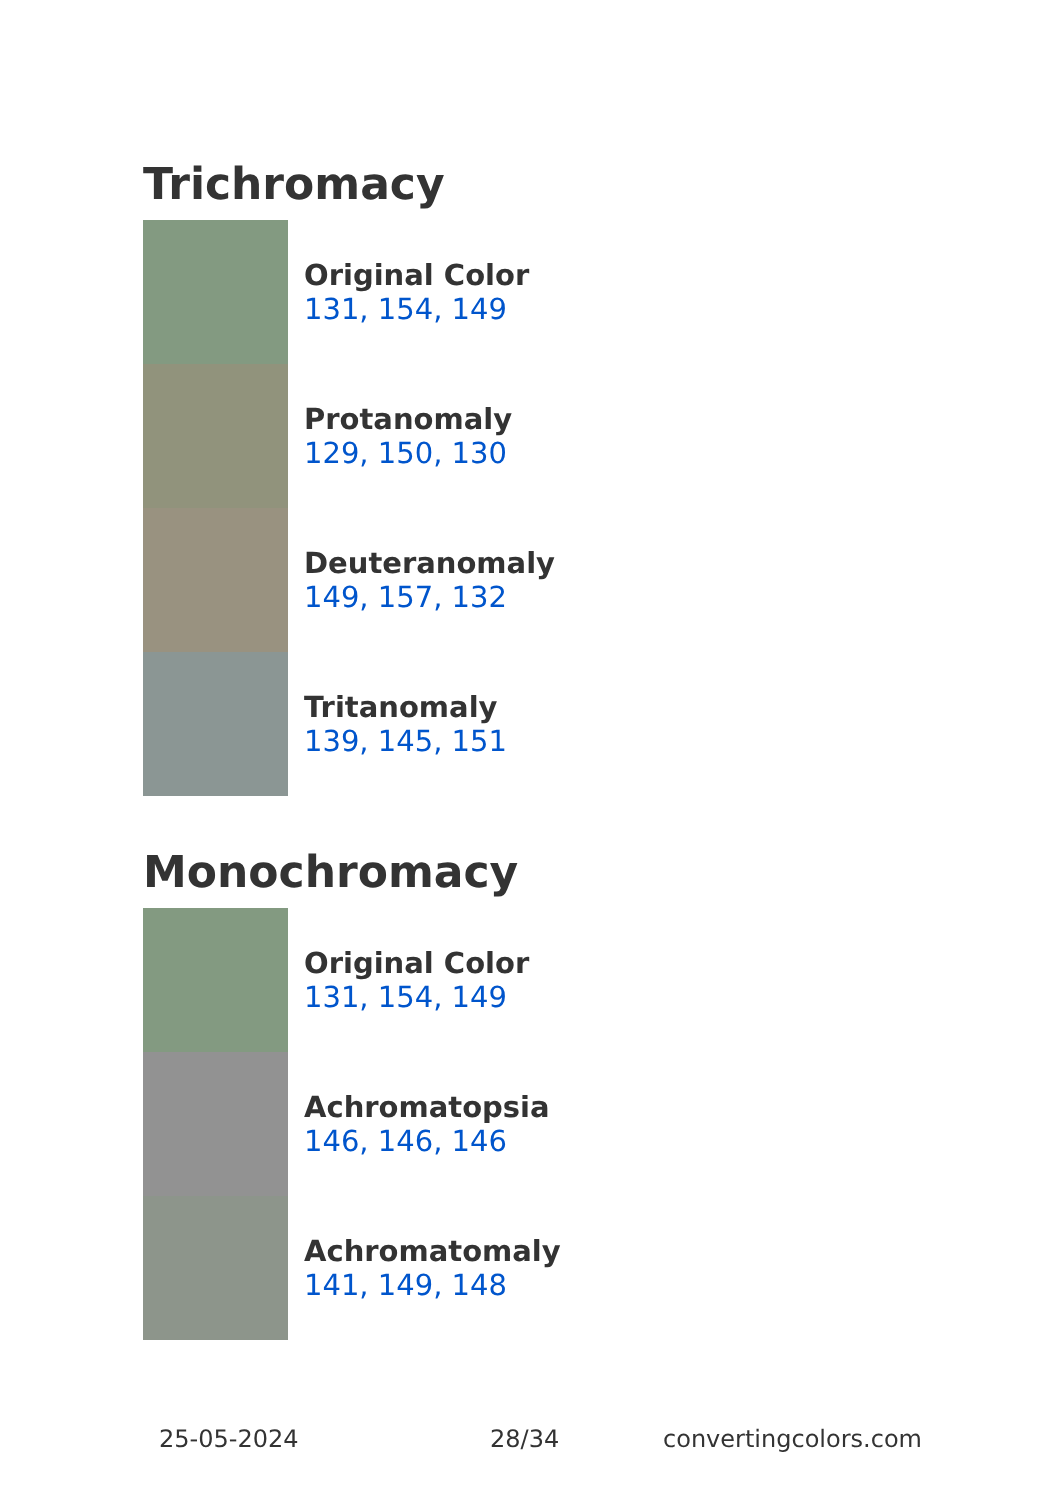Trichromacy
Original Color
131, 154, 149
Protanomaly
129, 150, 130
Deuteranomaly
149, 157, 132
Tritanomaly
139, 145, 151
Monochromacy
Original Color
131, 154, 149
Achromatopsia
146, 146, 146
Achromatomaly
141, 149, 148
25-05-2024 28/34 convertingcolors.com